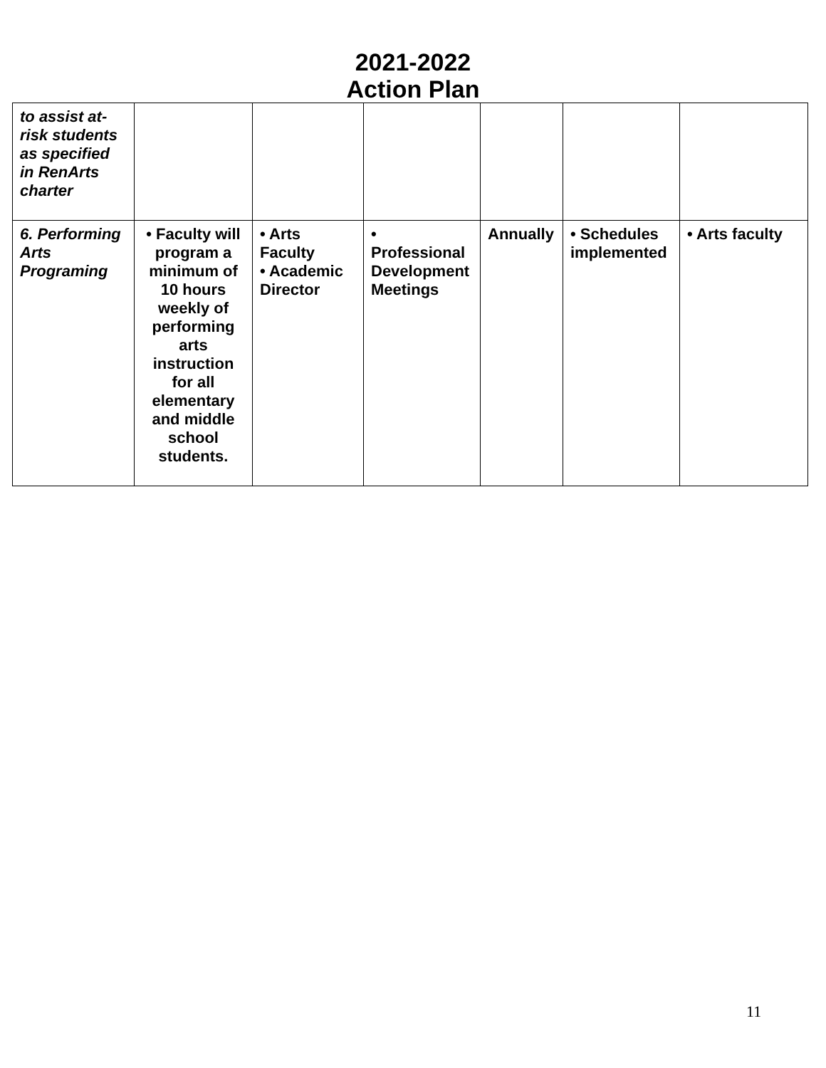2021-2022
Action Plan
| to assist at-risk students as specified in RenArts charter | | | | | | |
| 6. Performing Arts Programing | • Faculty will program a minimum of 10 hours weekly of performing arts instruction for all elementary and middle school students. | • Arts Faculty • Academic Director | • Professional Development Meetings | Annually | • Schedules implemented | • Arts faculty |
11